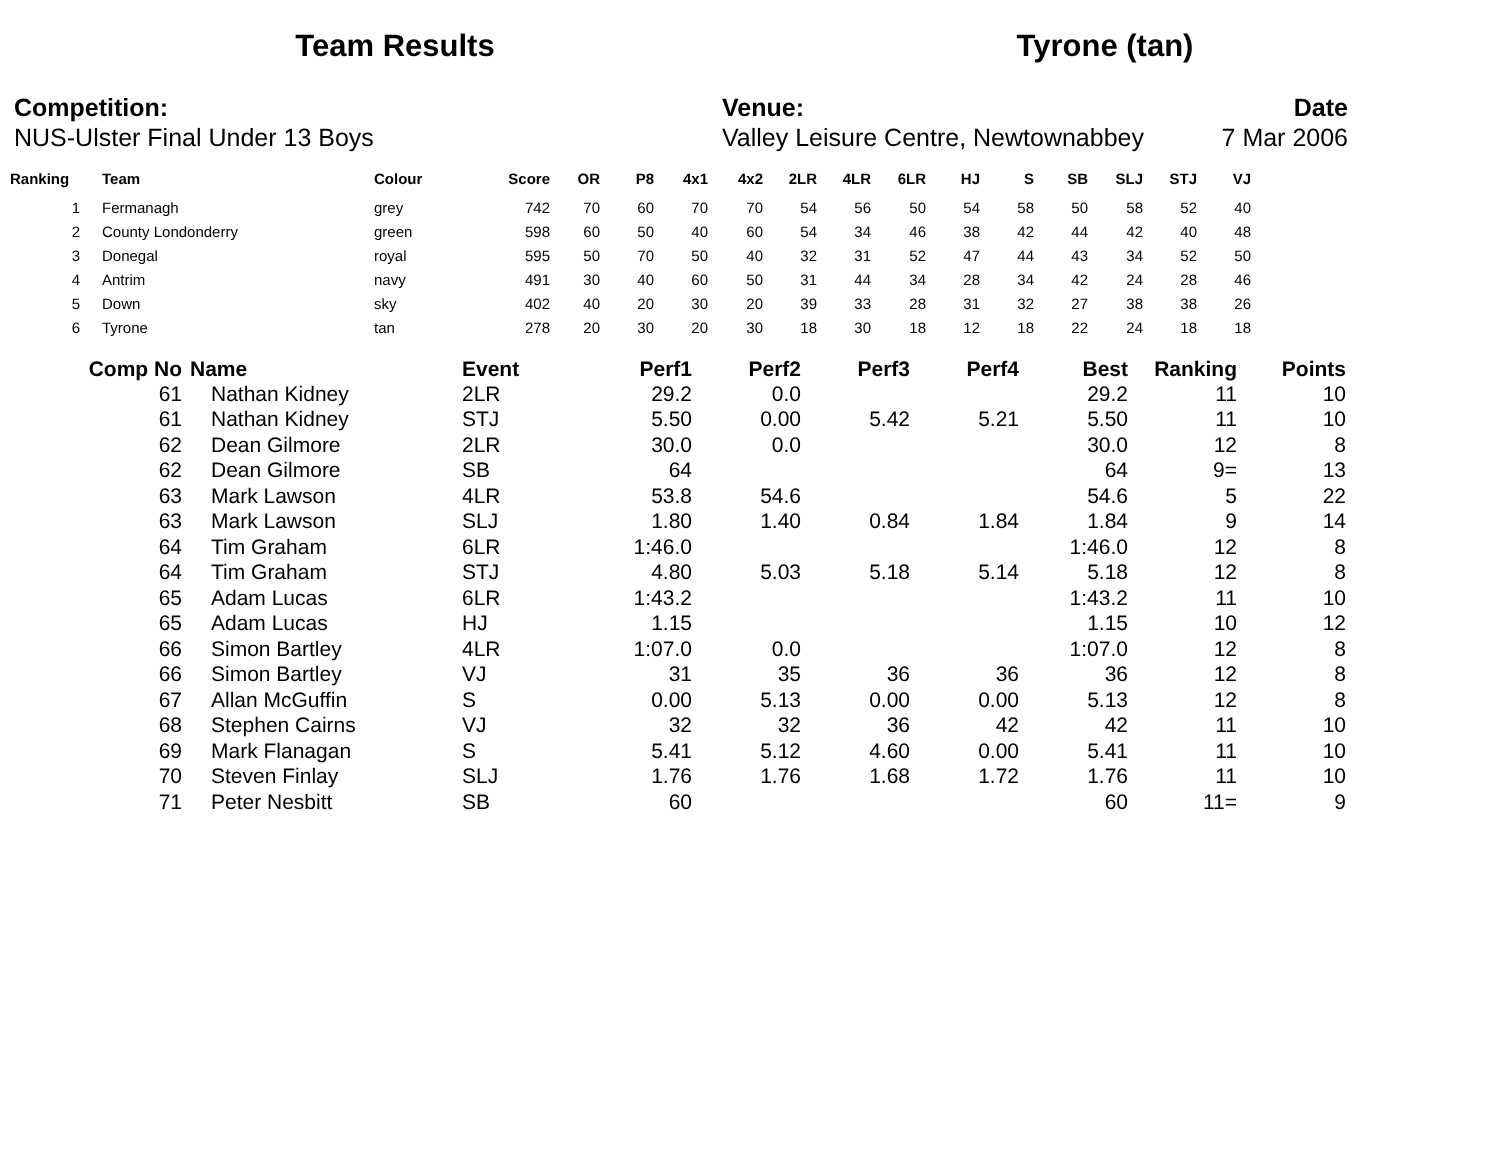Team Results Tyrone (tan)
Competition:
NUS-Ulster Final Under 13 Boys
Venue:
Valley Leisure Centre, Newtownabbey
Date
7 Mar 2006
| Ranking | | Team | Colour | Score | OR | P8 | 4x1 | 4x2 | 2LR | 4LR | 6LR | HJ | S | SB | SLJ | STJ | VJ |
| --- | --- | --- | --- | --- | --- | --- | --- | --- | --- | --- | --- | --- | --- | --- | --- | --- | --- |
| 1 | | Fermanagh | grey | 742 | 70 | 60 | 70 | 70 | 54 | 56 | 50 | 54 | 58 | 50 | 58 | 52 | 40 |
| 2 | | County Londonderry | green | 598 | 60 | 50 | 40 | 60 | 54 | 34 | 46 | 38 | 42 | 44 | 42 | 40 | 48 |
| 3 | | Donegal | royal | 595 | 50 | 70 | 50 | 40 | 32 | 31 | 52 | 47 | 44 | 43 | 34 | 52 | 50 |
| 4 | | Antrim | navy | 491 | 30 | 40 | 60 | 50 | 31 | 44 | 34 | 28 | 34 | 42 | 24 | 28 | 46 |
| 5 | | Down | sky | 402 | 40 | 20 | 30 | 20 | 39 | 33 | 28 | 31 | 32 | 27 | 38 | 38 | 26 |
| 6 | | Tyrone | tan | 278 | 20 | 30 | 20 | 30 | 18 | 30 | 18 | 12 | 18 | 22 | 24 | 18 | 18 |
| Comp No | Name | Event | Perf1 | Perf2 | Perf3 | Perf4 | Best | Ranking | Points |
| --- | --- | --- | --- | --- | --- | --- | --- | --- | --- |
| 61 | Nathan Kidney | 2LR | 29.2 | 0.0 | | | 29.2 | 11 | 10 |
| 61 | Nathan Kidney | STJ | 5.50 | 0.00 | 5.42 | 5.21 | 5.50 | 11 | 10 |
| 62 | Dean Gilmore | 2LR | 30.0 | 0.0 | | | 30.0 | 12 | 8 |
| 62 | Dean Gilmore | SB | 64 | | | | 64 | 9= | 13 |
| 63 | Mark Lawson | 4LR | 53.8 | 54.6 | | | 54.6 | 5 | 22 |
| 63 | Mark Lawson | SLJ | 1.80 | 1.40 | 0.84 | 1.84 | 1.84 | 9 | 14 |
| 64 | Tim Graham | 6LR | 1:46.0 | | | | 1:46.0 | 12 | 8 |
| 64 | Tim Graham | STJ | 4.80 | 5.03 | 5.18 | 5.14 | 5.18 | 12 | 8 |
| 65 | Adam Lucas | 6LR | 1:43.2 | | | | 1:43.2 | 11 | 10 |
| 65 | Adam Lucas | HJ | 1.15 | | | | 1.15 | 10 | 12 |
| 66 | Simon Bartley | 4LR | 1:07.0 | 0.0 | | | 1:07.0 | 12 | 8 |
| 66 | Simon Bartley | VJ | 31 | 35 | 36 | 36 | 36 | 12 | 8 |
| 67 | Allan McGuffin | S | 0.00 | 5.13 | 0.00 | 0.00 | 5.13 | 12 | 8 |
| 68 | Stephen Cairns | VJ | 32 | 32 | 36 | 42 | 42 | 11 | 10 |
| 69 | Mark Flanagan | S | 5.41 | 5.12 | 4.60 | 0.00 | 5.41 | 11 | 10 |
| 70 | Steven Finlay | SLJ | 1.76 | 1.76 | 1.68 | 1.72 | 1.76 | 11 | 10 |
| 71 | Peter Nesbitt | SB | 60 | | | | 60 | 11= | 9 |